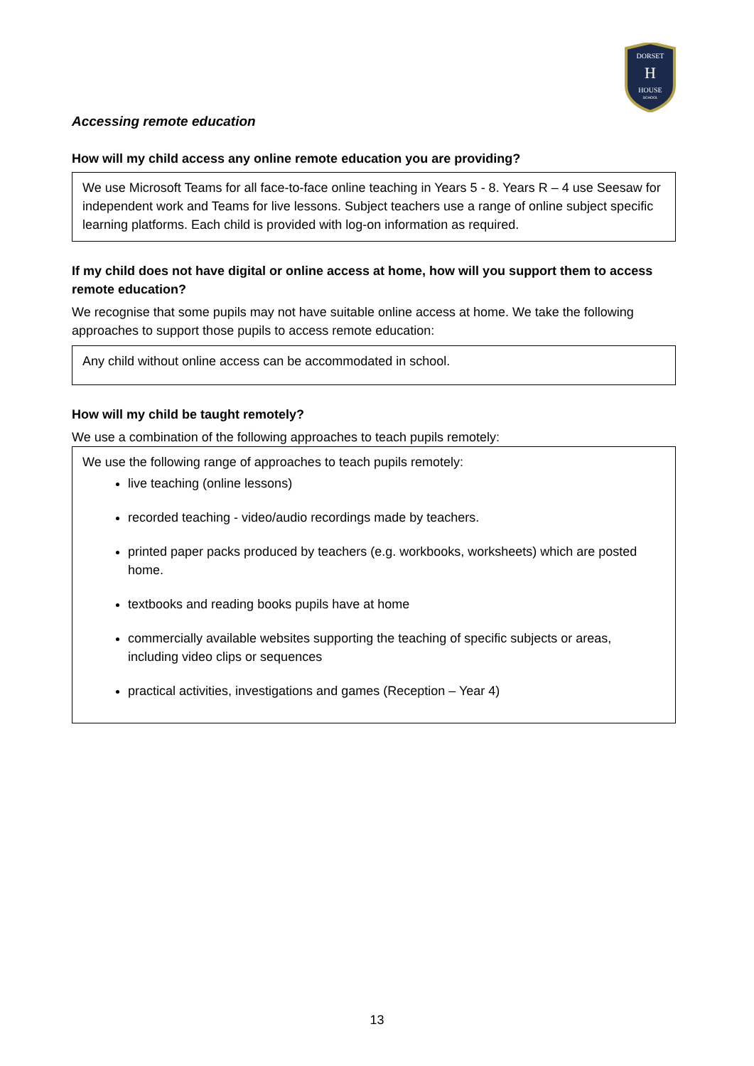DORSET
H
HOUSE
SCHOOL
Accessing remote education
How will my child access any online remote education you are providing?
We use Microsoft Teams for all face-to-face online teaching in Years 5 - 8. Years R – 4 use Seesaw for independent work and Teams for live lessons. Subject teachers use a range of online subject specific learning platforms. Each child is provided with log-on information as required.
If my child does not have digital or online access at home, how will you support them to access remote education?
We recognise that some pupils may not have suitable online access at home. We take the following approaches to support those pupils to access remote education:
Any child without online access can be accommodated in school.
How will my child be taught remotely?
We use a combination of the following approaches to teach pupils remotely:
We use the following range of approaches to teach pupils remotely:
live teaching (online lessons)
recorded teaching - video/audio recordings made by teachers.
printed paper packs produced by teachers (e.g. workbooks, worksheets) which are posted home.
textbooks and reading books pupils have at home
commercially available websites supporting the teaching of specific subjects or areas, including video clips or sequences
practical activities, investigations and games (Reception – Year 4)
13